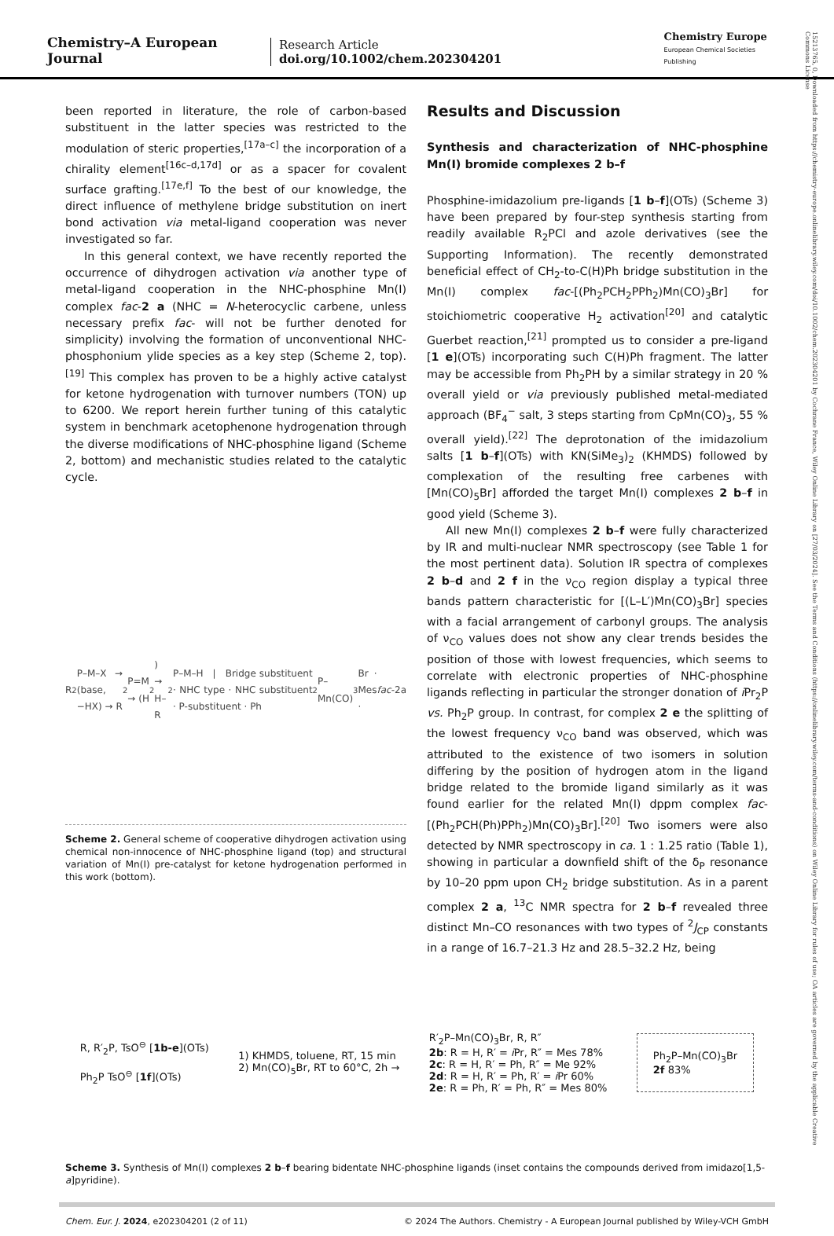Chemistry–A European Journal
Research Article
doi.org/10.1002/chem.202304201
Chemistry Europe
European Chemical Societies Publishing
15213765, 0, Downloaded from https://chemistry-europe.onlinelibrary.wiley.com/doi/10.1002/chem.202304201 by Cochrane France, Wiley Online Library on [27/03/2024]. See the Terms and Conditions (https://onlinelibrary.wiley.com/terms-and-conditions) on Wiley Online Library for rules of use; OA articles are governed by the applicable Creative Commons License
been reported in literature, the role of carbon-based substituent in the latter species was restricted to the modulation of steric properties,<sup>[17a–c]</sup> the incorporation of a chirality element<sup>[16c–d,17d]</sup> or as a spacer for covalent surface grafting.<sup>[17e,f]</sup> To the best of our knowledge, the direct influence of methylene bridge substitution on inert bond activation via metal-ligand cooperation was never investigated so far.
In this general context, we have recently reported the occurrence of dihydrogen activation via another type of metal-ligand cooperation in the NHC-phosphine Mn(I) complex fac-2 a (NHC = N-heterocyclic carbene, unless necessary prefix fac- will not be further denoted for simplicity) involving the formation of unconventional NHC-phosphonium ylide species as a key step (Scheme 2, top).<sup>[19]</sup> This complex has proven to be a highly active catalyst for ketone hydrogenation with turnover numbers (TON) up to 6200. We report herein further tuning of this catalytic system in benchmark acetophenone hydrogenation through the diverse modifications of NHC-phosphine ligand (Scheme 2, bottom) and mechanistic studies related to the catalytic cycle.
R<sub>2</sub>P–M–X → (base, −HX) → R<sub>2</sub>P=M → (H<sub>2</sub>) → H–R<sub>2</sub>P–M–H | Bridge substituent · NHC type · NHC substituent · P-substituent · Ph<sub>2</sub>P–Mn(CO)<sub>3</sub>Br · Mes · fac -2a
Scheme 2. General scheme of cooperative dihydrogen activation using chemical non-innocence of NHC-phosphine ligand (top) and structural variation of Mn(I) pre-catalyst for ketone hydrogenation performed in this work (bottom).
Results and Discussion
Synthesis and characterization of NHC-phosphine Mn(I) bromide complexes 2 b–f
Phosphine-imidazolium pre-ligands [1 b–f](OTs) (Scheme 3) have been prepared by four-step synthesis starting from readily available R<sub>2</sub>PCl and azole derivatives (see the Supporting Information). The recently demonstrated beneficial effect of CH<sub>2</sub>-to-C(H)Ph bridge substitution in the Mn(I) complex fac-[(Ph<sub>2</sub>PCH<sub>2</sub>PPh<sub>2</sub>)Mn(CO)<sub>3</sub>Br] for stoichiometric cooperative H<sub>2</sub> activation<sup>[20]</sup> and catalytic Guerbet reaction,<sup>[21]</sup> prompted us to consider a pre-ligand [1 e](OTs) incorporating such C(H)Ph fragment. The latter may be accessible from Ph<sub>2</sub>PH by a similar strategy in 20 % overall yield or via previously published metal-mediated approach (BF<sub>4</sub><sup>−</sup> salt, 3 steps starting from CpMn(CO)<sub>3</sub>, 55 % overall yield).<sup>[22]</sup> The deprotonation of the imidazolium salts [1 b–f](OTs) with KN(SiMe<sub>3</sub>)<sub>2</sub> (KHMDS) followed by complexation of the resulting free carbenes with [Mn(CO)<sub>5</sub>Br] afforded the target Mn(I) complexes 2 b–f in good yield (Scheme 3).
All new Mn(I) complexes 2 b–f were fully characterized by IR and multi-nuclear NMR spectroscopy (see Table 1 for the most pertinent data). Solution IR spectra of complexes 2 b–d and 2 f in the ν<sub>CO</sub> region display a typical three bands pattern characteristic for [(L–L′)Mn(CO)<sub>3</sub>Br] species with a facial arrangement of carbonyl groups. The analysis of ν<sub>CO</sub> values does not show any clear trends besides the position of those with lowest frequencies, which seems to correlate with electronic properties of NHC-phosphine ligands reflecting in particular the stronger donation of i Pr<sub>2</sub>P vs. Ph<sub>2</sub>P group. In contrast, for complex 2 e the splitting of the lowest frequency ν<sub>CO</sub> band was observed, which was attributed to the existence of two isomers in solution differing by the position of hydrogen atom in the ligand bridge related to the bromide ligand similarly as it was found earlier for the related Mn(I) dppm complex fac-[(Ph<sub>2</sub>PCH(Ph)PPh<sub>2</sub>)Mn(CO)<sub>3</sub>Br].<sup>[20]</sup> Two isomers were also detected by NMR spectroscopy in ca. 1 : 1.25 ratio (Table 1), showing in particular a downfield shift of the δ<sub>P</sub> resonance by 10–20 ppm upon CH<sub>2</sub> bridge substitution. As in a parent complex 2 a, <sup>13</sup>C NMR spectra for 2 b–f revealed three distinct Mn–CO resonances with two types of <sup>2</sup>J<sub>CP</sub> constants in a range of 16.7–21.3 Hz and 28.5–32.2 Hz, being
R, R′<sub>2</sub>P, TsO<sup>⊖</sup> [1b-e](OTs)
Ph<sub>2</sub>P TsO<sup>⊖</sup> [1f](OTs)
1) KHMDS, toluene, RT, 15 min
2) Mn(CO)<sub>5</sub>Br, RT to 60°C, 2h →
R′<sub>2</sub>P–Mn(CO)<sub>3</sub>Br, R, R″
2b: R = H, R′ = i Pr, R″ = Mes 78%
2c: R = H, R′ = Ph, R″ = Me 92%
2d: R = H, R′ = Ph, R′ = i Pr 60%
2e: R = Ph, R′ = Ph, R″ = Mes 80%
Ph<sub>2</sub>P–Mn(CO)<sub>3</sub>Br
2f 83%
Scheme 3. Synthesis of Mn(I) complexes 2 b–f bearing bidentate NHC-phosphine ligands (inset contains the compounds derived from imidazo[1,5-a]pyridine).
Chem. Eur. J. 2024, e202304201 (2 of 11) © 2024 The Authors. Chemistry - A European Journal published by Wiley-VCH GmbH